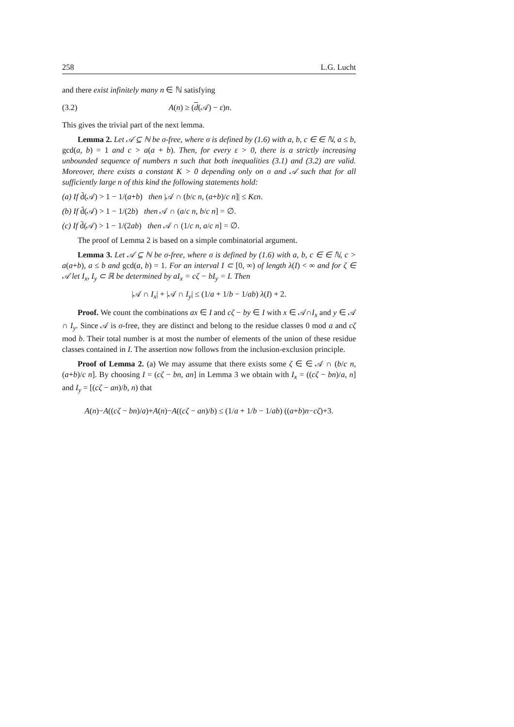258 L.G. Lucht
and there exist infinitely many n ∈ ℕ satisfying
(3.2) A(n) ≥ (d(𝒜) − ε)n.
This gives the trivial part of the next lemma.
Lemma 2. Let 𝒜 ⊆ ℕ be σ-free, where σ is defined by (1.6) with a, b, c ∈ ∈ ℕ, a ≤ b, gcd(a, b) = 1 and c > a(a + b). Then, for every ε > 0, there is a strictly increasing unbounded sequence of numbers n such that both inequalities (3.1) and (3.2) are valid. Moreover, there exists a constant K > 0 depending only on σ and 𝒜 such that for all sufficiently large n of this kind the following statements hold:
(a) If d̄(𝒜) > 1 − 1/(a+b) then |𝒜 ∩ (b/c n, (a+b)/c n]| ≤ Kεn.
(b) If d̄(𝒜) > 1 − 1/(2b) then 𝒜 ∩ (a/c n, b/c n] = ∅.
(c) If d̄(𝒜) > 1 − 1/(2ab) then 𝒜 ∩ (1/c n, a/c n] = ∅.
The proof of Lemma 2 is based on a simple combinatorial argument.
Lemma 3. Let 𝒜 ⊆ ℕ be σ-free, where σ is defined by (1.6) with a, b, c ∈ ∈ ℕ, c > a(a+b), a ≤ b and gcd(a, b) = 1. For an interval I ⊂ [0, ∞) of length λ(I) < ∞ and for ζ ∈ 𝒜 let I<sub>x</sub>, I<sub>y</sub> ⊂ ℝ be determined by aI<sub>x</sub> = cζ − bI<sub>y</sub> = I. Then
|𝒜 ∩ I<sub>x</sub>| + |𝒜 ∩ I<sub>y</sub>| ≤ (1/a + 1/b − 1/ab) λ(I) + 2.
Proof. We count the combinations ax ∈ I and cζ − by ∈ I with x ∈ 𝒜∩I<sub>x</sub> and y ∈ 𝒜 ∩ I<sub>y</sub>. Since 𝒜 is σ-free, they are distinct and belong to the residue classes 0 mod a and cζ mod b. Their total number is at most the number of elements of the union of these residue classes contained in I. The assertion now follows from the inclusion-exclusion principle.
Proof of Lemma 2. (a) We may assume that there exists some ζ ∈ ∈ 𝒜 ∩ (b/c n, (a+b)/c n]. By choosing I = (cζ − bn, an] in Lemma 3 we obtain with I<sub>x</sub> = ((cζ − bn)/a, n] and I<sub>y</sub> = [(cζ − an)/b, n) that
A(n)−A((cζ − bn)/a)+A(n)−A((cζ − an)/b) ≤ (1/a + 1/b − 1/ab) ((a+b)n−cζ)+3.